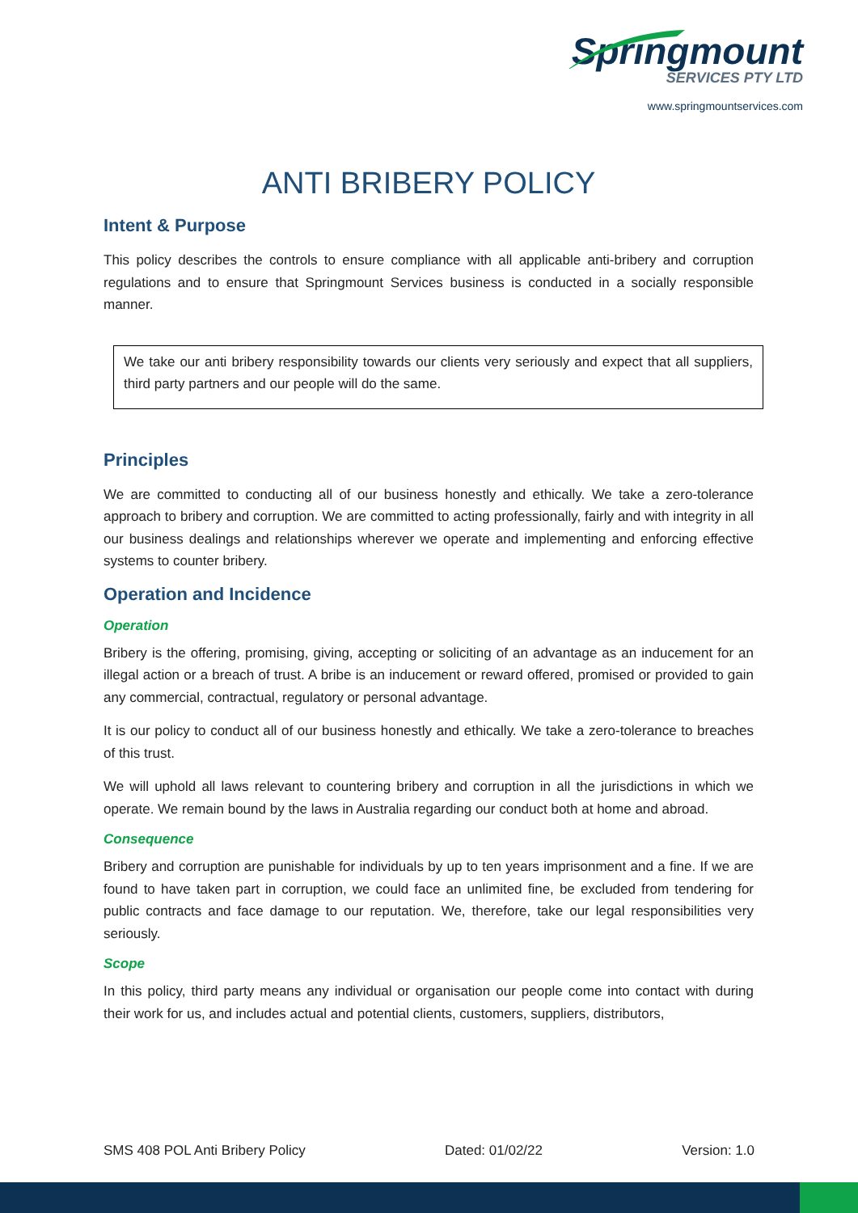Springmount
SERVICES PTY LTD
www.springmountservices.com
ANTI BRIBERY POLICY
Intent & Purpose
This policy describes the controls to ensure compliance with all applicable anti-bribery and corruption regulations and to ensure that Springmount Services business is conducted in a socially responsible manner.
We take our anti bribery responsibility towards our clients very seriously and expect that all suppliers, third party partners and our people will do the same.
Principles
We are committed to conducting all of our business honestly and ethically. We take a zero-tolerance approach to bribery and corruption. We are committed to acting professionally, fairly and with integrity in all our business dealings and relationships wherever we operate and implementing and enforcing effective systems to counter bribery.
Operation and Incidence
Operation
Bribery is the offering, promising, giving, accepting or soliciting of an advantage as an inducement for an illegal action or a breach of trust. A bribe is an inducement or reward offered, promised or provided to gain any commercial, contractual, regulatory or personal advantage.
It is our policy to conduct all of our business honestly and ethically. We take a zero-tolerance to breaches of this trust.
We will uphold all laws relevant to countering bribery and corruption in all the jurisdictions in which we operate. We remain bound by the laws in Australia regarding our conduct both at home and abroad.
Consequence
Bribery and corruption are punishable for individuals by up to ten years imprisonment and a fine. If we are found to have taken part in corruption, we could face an unlimited fine, be excluded from tendering for public contracts and face damage to our reputation. We, therefore, take our legal responsibilities very seriously.
Scope
In this policy, third party means any individual or organisation our people come into contact with during their work for us, and includes actual and potential clients, customers, suppliers, distributors,
SMS 408 POL Anti Bribery Policy Dated: 01/02/22 Version: 1.0